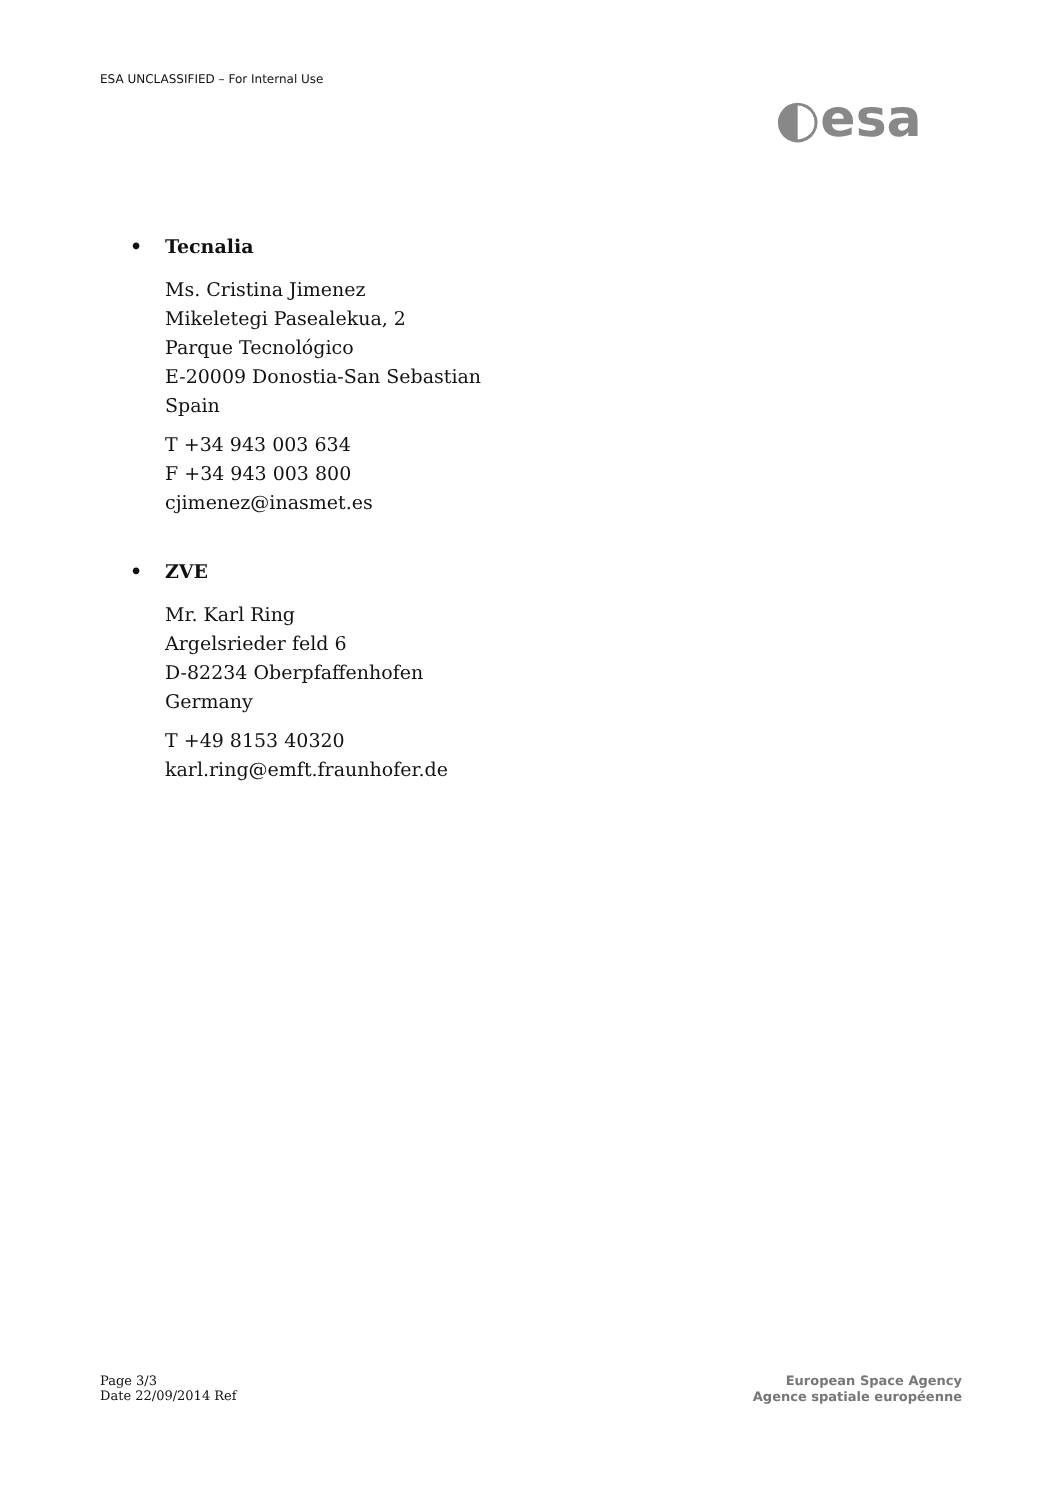ESA UNCLASSIFIED – For Internal Use
◐esa
• Tecnalia
Ms. Cristina Jimenez
Mikeletegi Pasealekua, 2
Parque Tecnológico
E-20009 Donostia-San Sebastian
Spain
T +34 943 003 634
F +34 943 003 800
cjimenez@inasmet.es
• ZVE
Mr. Karl Ring
Argelsrieder feld 6
D-82234 Oberpfaffenhofen
Germany
T +49 8153 40320
karl.ring@emft.fraunhofer.de
Page 3/3
Date 22/09/2014 Ref
European Space Agency
Agence spatiale européenne